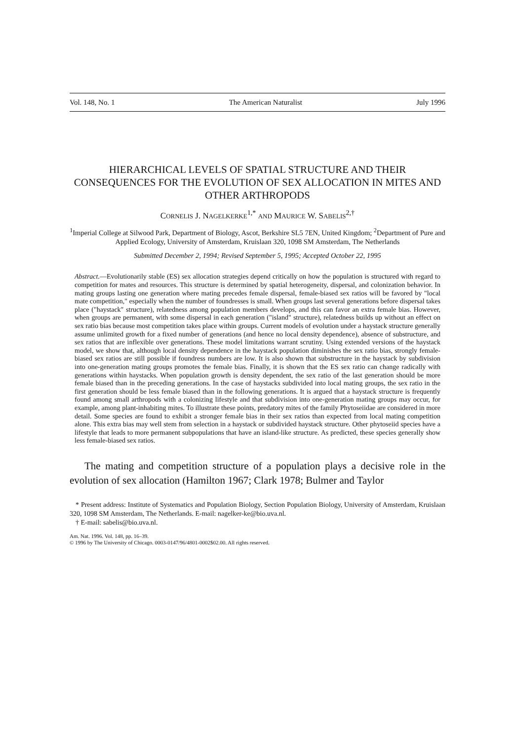Vol. 148, No. 1 The American Naturalist July 1996
HIERARCHICAL LEVELS OF SPATIAL STRUCTURE AND THEIR CONSEQUENCES FOR THE EVOLUTION OF SEX ALLOCATION IN MITES AND OTHER ARTHROPODS
CORNELIS J. NAGELKERKE<sup>1,*</sup> AND MAURICE W. SABELIS<sup>2,†</sup>
<sup>1</sup> Imperial College at Silwood Park, Department of Biology, Ascot, Berkshire SL5 7EN, United Kingdom; <sup>2</sup>Department of Pure and Applied Ecology, University of Amsterdam, Kruislaan 320, 1098 SM Amsterdam, The Netherlands
Submitted December 2, 1994; Revised September 5, 1995; Accepted October 22, 1995
Abstract.—Evolutionarily stable (ES) sex allocation strategies depend critically on how the population is structured with regard to competition for mates and resources. This structure is determined by spatial heterogeneity, dispersal, and colonization behavior. In mating groups lasting one generation where mating precedes female dispersal, female-biased sex ratios will be favored by "local mate competition," especially when the number of foundresses is small. When groups last several generations before dispersal takes place ("haystack" structure), relatedness among population members develops, and this can favor an extra female bias. However, when groups are permanent, with some dispersal in each generation ("island" structure), relatedness builds up without an effect on sex ratio bias because most competition takes place within groups. Current models of evolution under a haystack structure generally assume unlimited growth for a fixed number of generations (and hence no local density dependence), absence of substructure, and sex ratios that are inflexible over generations. These model limitations warrant scrutiny. Using extended versions of the haystack model, we show that, although local density dependence in the haystack population diminishes the sex ratio bias, strongly female-biased sex ratios are still possible if foundress numbers are low. It is also shown that substructure in the haystack by subdivision into one-generation mating groups promotes the female bias. Finally, it is shown that the ES sex ratio can change radically with generations within haystacks. When population growth is density dependent, the sex ratio of the last generation should be more female biased than in the preceding generations. In the case of haystacks subdivided into local mating groups, the sex ratio in the first generation should be less female biased than in the following generations. It is argued that a haystack structure is frequently found among small arthropods with a colonizing lifestyle and that subdivision into one-generation mating groups may occur, for example, among plant-inhabiting mites. To illustrate these points, predatory mites of the family Phytoseiidae are considered in more detail. Some species are found to exhibit a stronger female bias in their sex ratios than expected from local mating competition alone. This extra bias may well stem from selection in a haystack or subdivided haystack structure. Other phytoseiid species have a lifestyle that leads to more permanent subpopulations that have an island-like structure. As predicted, these species generally show less female-biased sex ratios.
The mating and competition structure of a population plays a decisive role in the evolution of sex allocation (Hamilton 1967; Clark 1978; Bulmer and Taylor
* Present address: Institute of Systematics and Population Biology, Section Population Biology, University of Amsterdam, Kruislaan 320, 1098 SM Amsterdam, The Netherlands. E-mail: nagelker-ke@bio.uva.nl.
† E-mail: sabelis@bio.uva.nl.
Am. Nat. 1996. Vol. 148, pp. 16–39.
© 1996 by The University of Chicago. 0003-0147/96/4801-0002$02.00. All rights reserved.